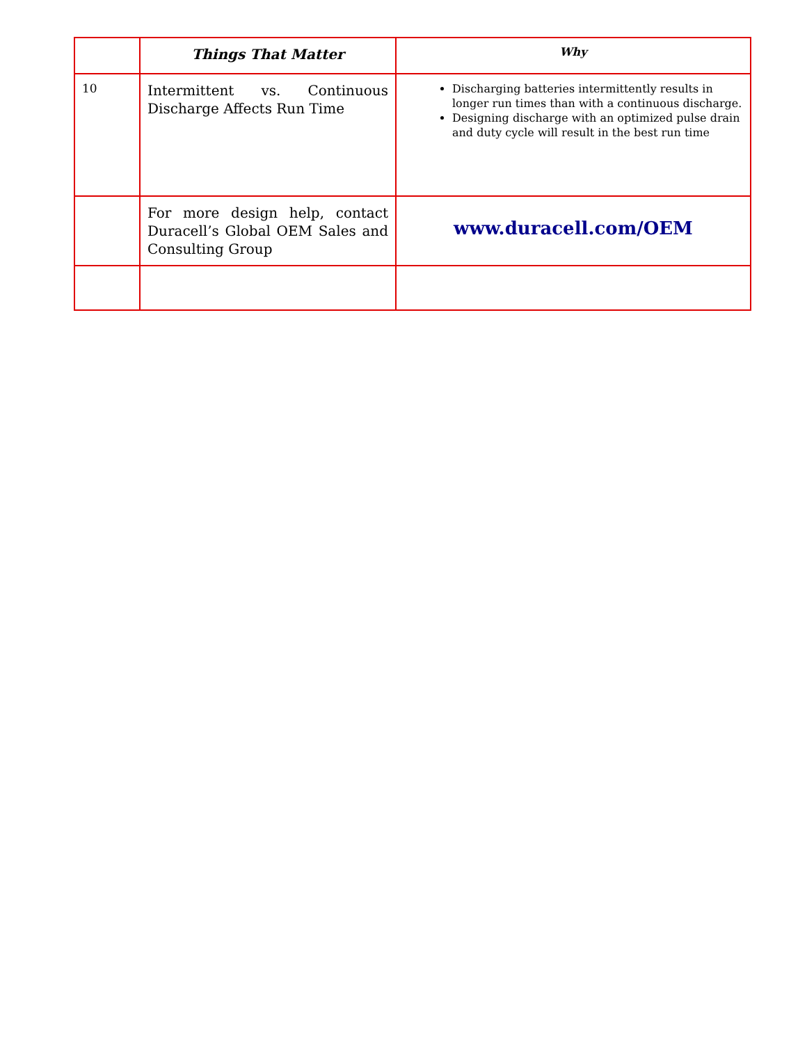| | Things That Matter | Why |
| --- | --- | --- |
| 10 | Intermittent vs. Continuous Discharge Affects Run Time | Discharging batteries intermittently results in longer run times than with a continuous discharge. Designing discharge with an optimized pulse drain and duty cycle will result in the best run time |
| | For more design help, contact Duracell’s Global OEM Sales and Consulting Group | www.duracell.com/OEM |